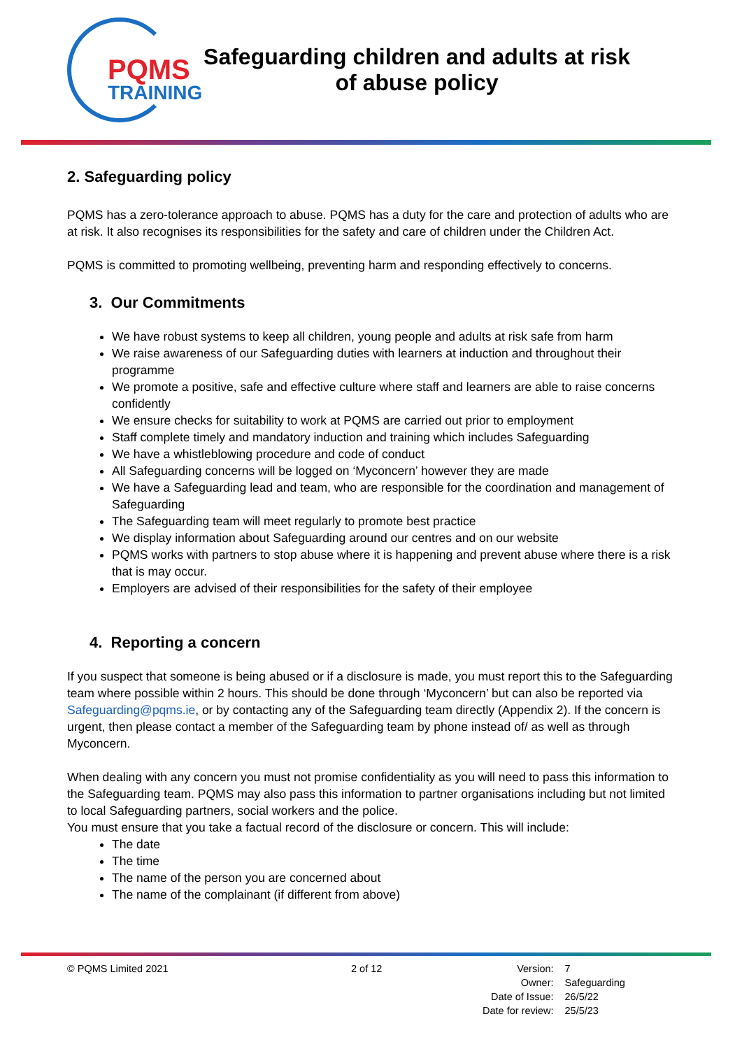PQMS
TRAINING
Safeguarding children and adults at risk
of abuse policy
2. Safeguarding policy
PQMS has a zero-tolerance approach to abuse. PQMS has a duty for the care and protection of adults who are at risk. It also recognises its responsibilities for the safety and care of children under the Children Act.
PQMS is committed to promoting wellbeing, preventing harm and responding effectively to concerns.
3. Our Commitments
We have robust systems to keep all children, young people and adults at risk safe from harm
We raise awareness of our Safeguarding duties with learners at induction and throughout their programme
We promote a positive, safe and effective culture where staff and learners are able to raise concerns confidently
We ensure checks for suitability to work at PQMS are carried out prior to employment
Staff complete timely and mandatory induction and training which includes Safeguarding
We have a whistleblowing procedure and code of conduct
All Safeguarding concerns will be logged on ‘Myconcern’ however they are made
We have a Safeguarding lead and team, who are responsible for the coordination and management of Safeguarding
The Safeguarding team will meet regularly to promote best practice
We display information about Safeguarding around our centres and on our website
PQMS works with partners to stop abuse where it is happening and prevent abuse where there is a risk that is may occur.
Employers are advised of their responsibilities for the safety of their employee
4. Reporting a concern
If you suspect that someone is being abused or if a disclosure is made, you must report this to the Safeguarding team where possible within 2 hours. This should be done through ‘Myconcern’ but can also be reported via Safeguarding@pqms.ie, or by contacting any of the Safeguarding team directly (Appendix 2). If the concern is urgent, then please contact a member of the Safeguarding team by phone instead of/ as well as through Myconcern.
When dealing with any concern you must not promise confidentiality as you will need to pass this information to the Safeguarding team. PQMS may also pass this information to partner organisations including but not limited to local Safeguarding partners, social workers and the police.
You must ensure that you take a factual record of the disclosure or concern. This will include:
The date
The time
The name of the person you are concerned about
The name of the complainant (if different from above)
© PQMS Limited 2021 2 of 12
| Version: | 7 |
| Owner: | Safeguarding |
| Date of Issue: | 26/5/22 |
| Date for review: | 25/5/23 |